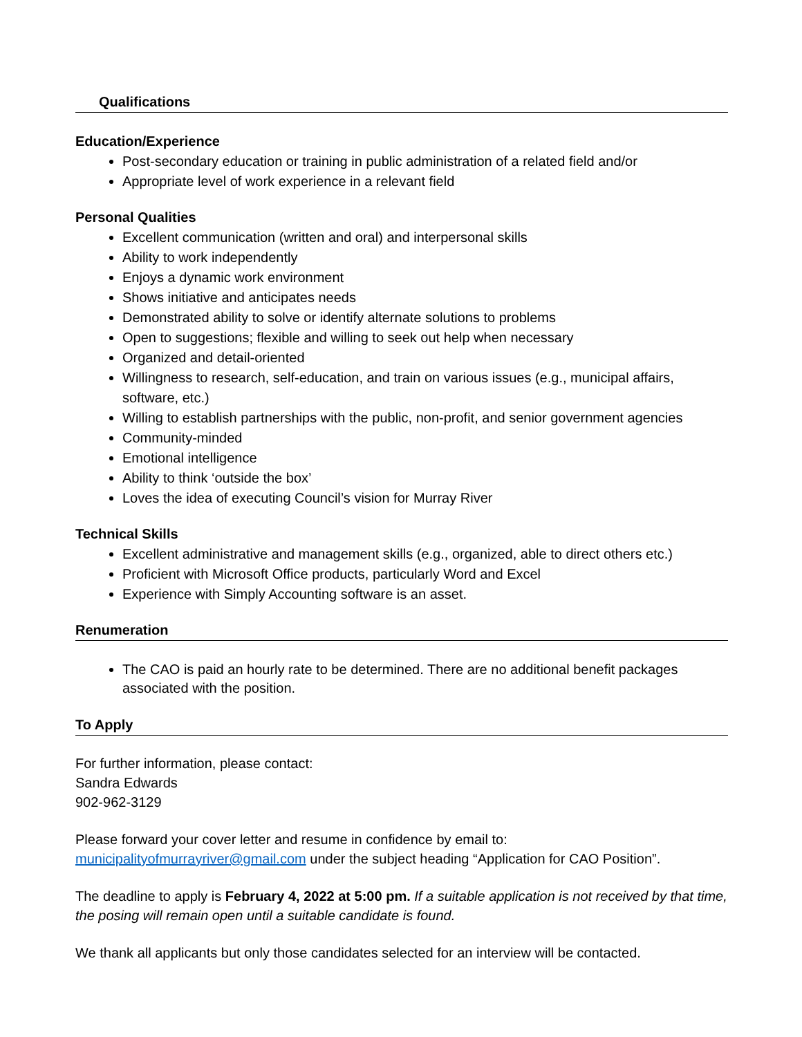Qualifications
Education/Experience
Post-secondary education or training in public administration of a related field and/or
Appropriate level of work experience in a relevant field
Personal Qualities
Excellent communication (written and oral) and interpersonal skills
Ability to work independently
Enjoys a dynamic work environment
Shows initiative and anticipates needs
Demonstrated ability to solve or identify alternate solutions to problems
Open to suggestions; flexible and willing to seek out help when necessary
Organized and detail-oriented
Willingness to research, self-education, and train on various issues (e.g., municipal affairs, software, etc.)
Willing to establish partnerships with the public, non-profit, and senior government agencies
Community-minded
Emotional intelligence
Ability to think ‘outside the box’
Loves the idea of executing Council’s vision for Murray River
Technical Skills
Excellent administrative and management skills (e.g., organized, able to direct others etc.)
Proficient with Microsoft Office products, particularly Word and Excel
Experience with Simply Accounting software is an asset.
Renumeration
The CAO is paid an hourly rate to be determined. There are no additional benefit packages associated with the position.
To Apply
For further information, please contact:
Sandra Edwards
902-962-3129
Please forward your cover letter and resume in confidence by email to:
municipalityofmurrayriver@gmail.com under the subject heading “Application for CAO Position”.
The deadline to apply is February 4, 2022 at 5:00 pm. If a suitable application is not received by that time, the posing will remain open until a suitable candidate is found.
We thank all applicants but only those candidates selected for an interview will be contacted.